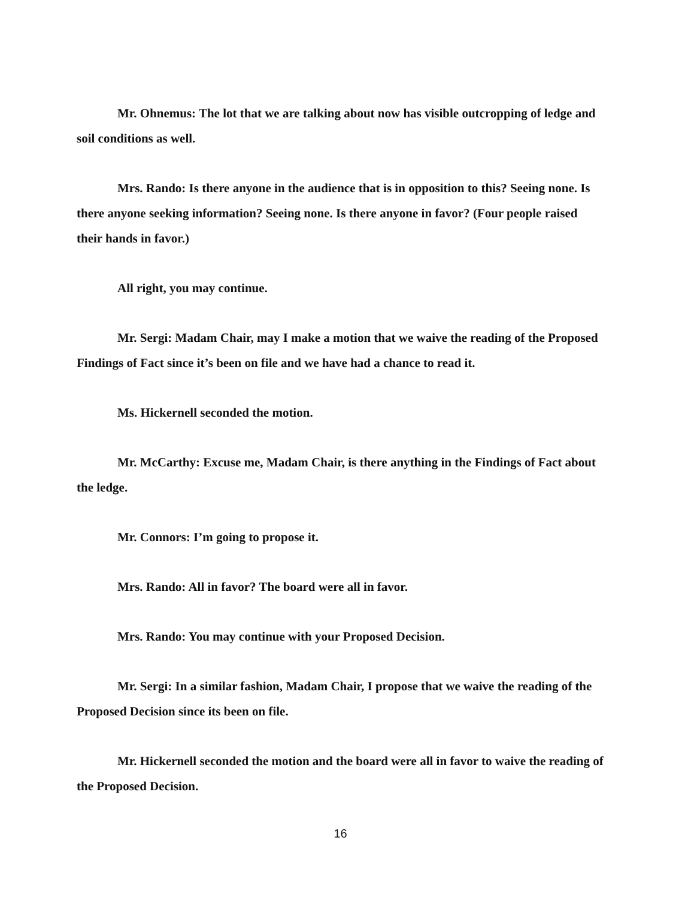Mr. Ohnemus: The lot that we are talking about now has visible outcropping of ledge and soil conditions as well.
Mrs. Rando: Is there anyone in the audience that is in opposition to this? Seeing none. Is there anyone seeking information? Seeing none. Is there anyone in favor? (Four people raised their hands in favor.)
All right, you may continue.
Mr. Sergi: Madam Chair, may I make a motion that we waive the reading of the Proposed Findings of Fact since it’s been on file and we have had a chance to read it.
Ms. Hickernell seconded the motion.
Mr. McCarthy: Excuse me, Madam Chair, is there anything in the Findings of Fact about the ledge.
Mr. Connors: I’m going to propose it.
Mrs. Rando: All in favor? The board were all in favor.
Mrs. Rando: You may continue with your Proposed Decision.
Mr. Sergi: In a similar fashion, Madam Chair, I propose that we waive the reading of the Proposed Decision since its been on file.
Mr. Hickernell seconded the motion and the board were all in favor to waive the reading of the Proposed Decision.
16